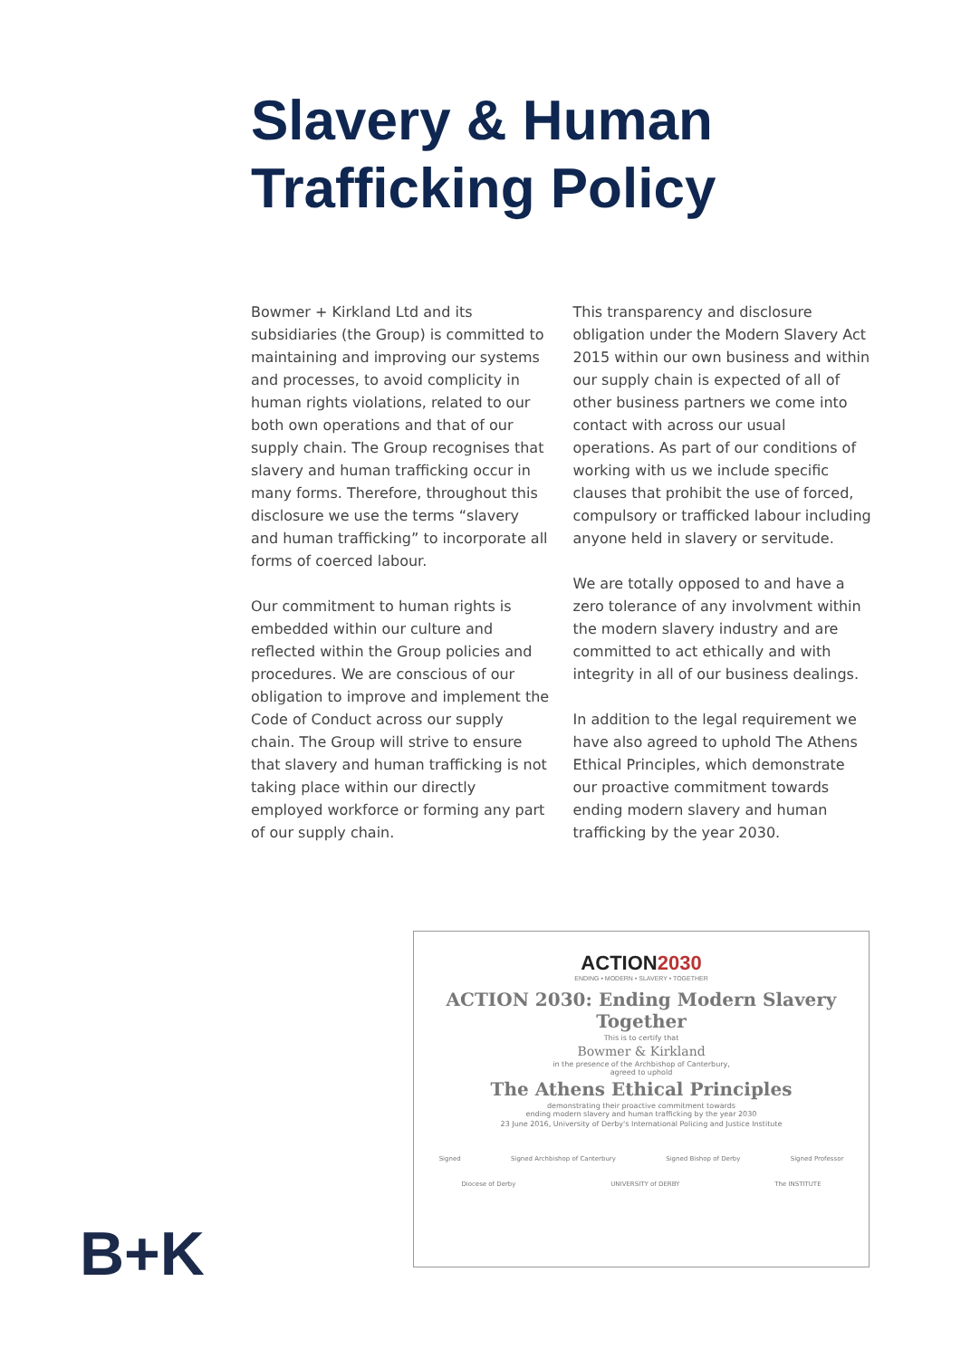Slavery & Human
Trafficking Policy
Bowmer + Kirkland Ltd and its subsidiaries (the Group) is committed to maintaining and improving our systems and processes, to avoid complicity in human rights violations, related to our both own operations and that of our supply chain. The Group recognises that slavery and human trafficking occur in many forms. Therefore, throughout this disclosure we use the terms “slavery and human trafficking” to incorporate all forms of coerced labour.
Our commitment to human rights is embedded within our culture and reflected within the Group policies and procedures. We are conscious of our obligation to improve and implement the Code of Conduct across our supply chain. The Group will strive to ensure that slavery and human trafficking is not taking place within our directly employed workforce or forming any part of our supply chain.
This transparency and disclosure obligation under the Modern Slavery Act 2015 within our own business and within our supply chain is expected of all of other business partners we come into contact with across our usual operations. As part of our conditions of working with us we include specific clauses that prohibit the use of forced, compulsory or trafficked labour including anyone held in slavery or servitude.
We are totally opposed to and have a zero tolerance of any involvment within the modern slavery industry and are committed to act ethically and with integrity in all of our business dealings.
In addition to the legal requirement we have also agreed to uphold The Athens Ethical Principles, which demonstrate our proactive commitment towards ending modern slavery and human trafficking by the year 2030.
ACTION2030
ENDING • MODERN • SLAVERY • TOGETHER
ACTION 2030: Ending Modern Slavery Together
This is to certify that
Bowmer & Kirkland
in the presence of the Archbishop of Canterbury,
agreed to uphold
The Athens Ethical Principles
demonstrating their proactive commitment towards
ending modern slavery and human trafficking by the year 2030
23 June 2016, University of Derby's International Policing and Justice Institute
Signed Signed Archbishop of Canterbury Signed Bishop of Derby Signed Professor
Diocese of Derby UNIVERSITY of DERBY The INSTITUTE
B+K